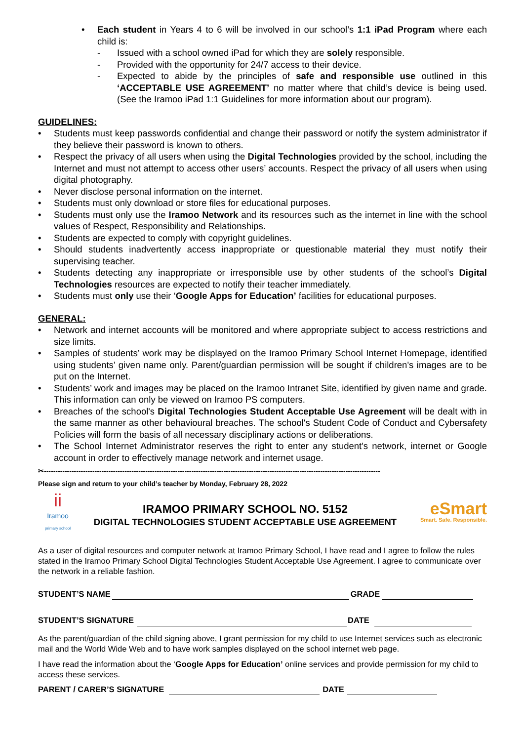• Each student in Years 4 to 6 will be involved in our school’s 1:1 iPad Program where each child is:
- Issued with a school owned iPad for which they are solely responsible.
- Provided with the opportunity for 24/7 access to their device.
- Expected to abide by the principles of safe and responsible use outlined in this ‘ACCEPTABLE USE AGREEMENT’ no matter where that child’s device is being used. (See the Iramoo iPad 1:1 Guidelines for more information about our program).
GUIDELINES:
• Students must keep passwords confidential and change their password or notify the system administrator if they believe their password is known to others.
• Respect the privacy of all users when using the Digital Technologies provided by the school, including the Internet and must not attempt to access other users’ accounts. Respect the privacy of all users when using digital photography.
• Never disclose personal information on the internet.
• Students must only download or store files for educational purposes.
• Students must only use the Iramoo Network and its resources such as the internet in line with the school values of Respect, Responsibility and Relationships.
• Students are expected to comply with copyright guidelines.
• Should students inadvertently access inappropriate or questionable material they must notify their supervising teacher.
• Students detecting any inappropriate or irresponsible use by other students of the school’s Digital Technologies resources are expected to notify their teacher immediately.
• Students must only use their ‘Google Apps for Education’ facilities for educational purposes.
GENERAL:
• Network and internet accounts will be monitored and where appropriate subject to access restrictions and size limits.
• Samples of students’ work may be displayed on the Iramoo Primary School Internet Homepage, identified using students’ given name only. Parent/guardian permission will be sought if children's images are to be put on the Internet.
• Students’ work and images may be placed on the Iramoo Intranet Site, identified by given name and grade. This information can only be viewed on Iramoo PS computers.
• Breaches of the school's Digital Technologies Student Acceptable Use Agreement will be dealt with in the same manner as other behavioural breaches. The school's Student Code of Conduct and Cybersafety Policies will form the basis of all necessary disciplinary actions or deliberations.
• The School Internet Administrator reserves the right to enter any student's network, internet or Google account in order to effectively manage network and internet usage.
✂--------------------------------------------------------------------------------------------------------------------------------------------------
Please sign and return to your child’s teacher by Monday, February 28, 2022
ii
Iramoo
primary school
IRAMOO PRIMARY SCHOOL NO. 5152
DIGITAL TECHNOLOGIES STUDENT ACCEPTABLE USE AGREEMENT
eSmart
Smart. Safe. Responsible.
As a user of digital resources and computer network at Iramoo Primary School, I have read and I agree to follow the rules stated in the Iramoo Primary School Digital Technologies Student Acceptable Use Agreement. I agree to communicate over the network in a reliable fashion.
STUDENT’S NAME GRADE
STUDENT’S SIGNATURE DATE
As the parent/guardian of the child signing above, I grant permission for my child to use Internet services such as electronic mail and the World Wide Web and to have work samples displayed on the school internet web page.
I have read the information about the ‘Google Apps for Education’ online services and provide permission for my child to access these services.
PARENT / CARER’S SIGNATURE DATE